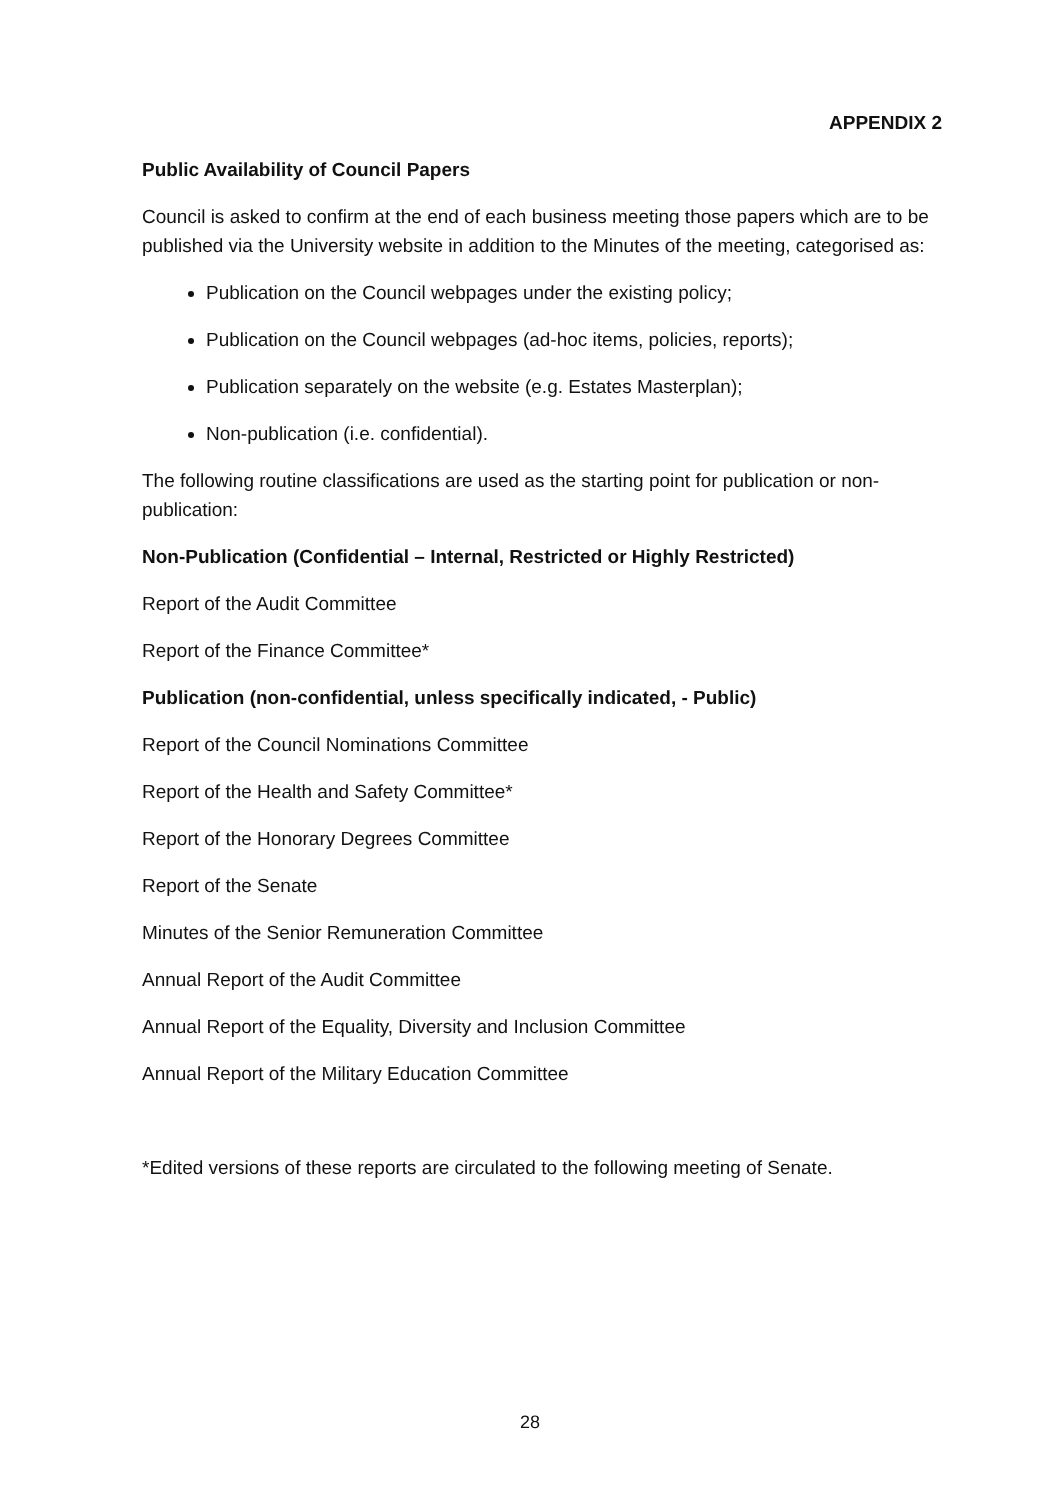APPENDIX 2
Public Availability of Council Papers
Council is asked to confirm at the end of each business meeting those papers which are to be published via the University website in addition to the Minutes of the meeting, categorised as:
Publication on the Council webpages under the existing policy;
Publication on the Council webpages (ad-hoc items, policies, reports);
Publication separately on the website (e.g. Estates Masterplan);
Non-publication (i.e. confidential).
The following routine classifications are used as the starting point for publication or non-publication:
Non-Publication (Confidential – Internal, Restricted or Highly Restricted)
Report of the Audit Committee
Report of the Finance Committee*
Publication (non-confidential, unless specifically indicated, - Public)
Report of the Council Nominations Committee
Report of the Health and Safety Committee*
Report of the Honorary Degrees Committee
Report of the Senate
Minutes of the Senior Remuneration Committee
Annual Report of the Audit Committee
Annual Report of the Equality, Diversity and Inclusion Committee
Annual Report of the Military Education Committee
*Edited versions of these reports are circulated to the following meeting of Senate.
28